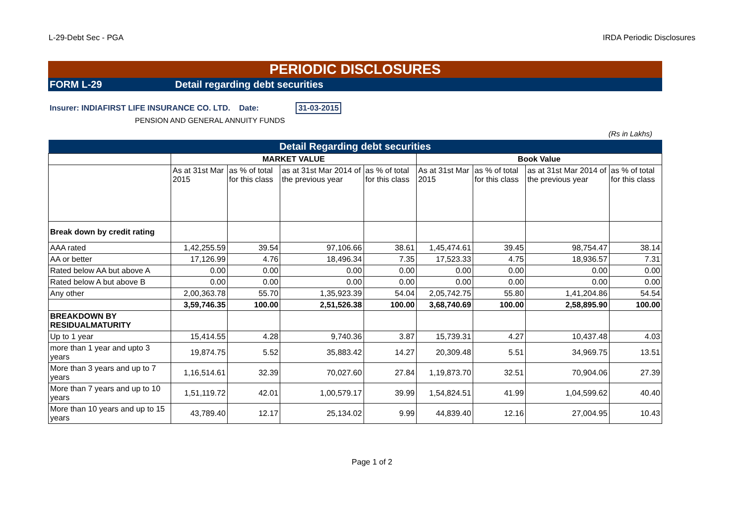L-29-Debt Sec - PGA IRDA Periodic Disclosures
PERIODIC DISCLOSURES
FORM L-29 Detail regarding debt securities
Insurer: INDIAFIRST LIFE INSURANCE CO. LTD. Date: 31-03-2015
PENSION AND GENERAL ANNUITY FUNDS
(Rs in Lakhs)
| Detail Regarding debt securities | | | | | | | | |
| --- | --- | --- | --- | --- | --- | --- | --- | --- |
| | MARKET VALUE | | | | Book Value | | | |
| | As at 31st Mar 2015 | as % of total for this class | as at 31st Mar 2014 of the previous year | as % of total for this class | As at 31st Mar 2015 | as % of total for this class | as at 31st Mar 2014 of the previous year | as % of total for this class |
| Break down by credit rating | | | | | | | | |
| AAA rated | 1,42,255.59 | 39.54 | 97,106.66 | 38.61 | 1,45,474.61 | 39.45 | 98,754.47 | 38.14 |
| AA or better | 17,126.99 | 4.76 | 18,496.34 | 7.35 | 17,523.33 | 4.75 | 18,936.57 | 7.31 |
| Rated below AA but above A | 0.00 | 0.00 | 0.00 | 0.00 | 0.00 | 0.00 | 0.00 | 0.00 |
| Rated below A but above B | 0.00 | 0.00 | 0.00 | 0.00 | 0.00 | 0.00 | 0.00 | 0.00 |
| Any other | 2,00,363.78 | 55.70 | 1,35,923.39 | 54.04 | 2,05,742.75 | 55.80 | 1,41,204.86 | 54.54 |
| | 3,59,746.35 | 100.00 | 2,51,526.38 | 100.00 | 3,68,740.69 | 100.00 | 2,58,895.90 | 100.00 |
| BREAKDOWN BY RESIDUALMATURITY | | | | | | | | |
| Up to 1 year | 15,414.55 | 4.28 | 9,740.36 | 3.87 | 15,739.31 | 4.27 | 10,437.48 | 4.03 |
| more than 1 year and upto 3 years | 19,874.75 | 5.52 | 35,883.42 | 14.27 | 20,309.48 | 5.51 | 34,969.75 | 13.51 |
| More than 3 years and up to 7 years | 1,16,514.61 | 32.39 | 70,027.60 | 27.84 | 1,19,873.70 | 32.51 | 70,904.06 | 27.39 |
| More than 7 years and up to 10 years | 1,51,119.72 | 42.01 | 1,00,579.17 | 39.99 | 1,54,824.51 | 41.99 | 1,04,599.62 | 40.40 |
| More than 10 years and up to 15 years | 43,789.40 | 12.17 | 25,134.02 | 9.99 | 44,839.40 | 12.16 | 27,004.95 | 10.43 |
Page 1 of 2